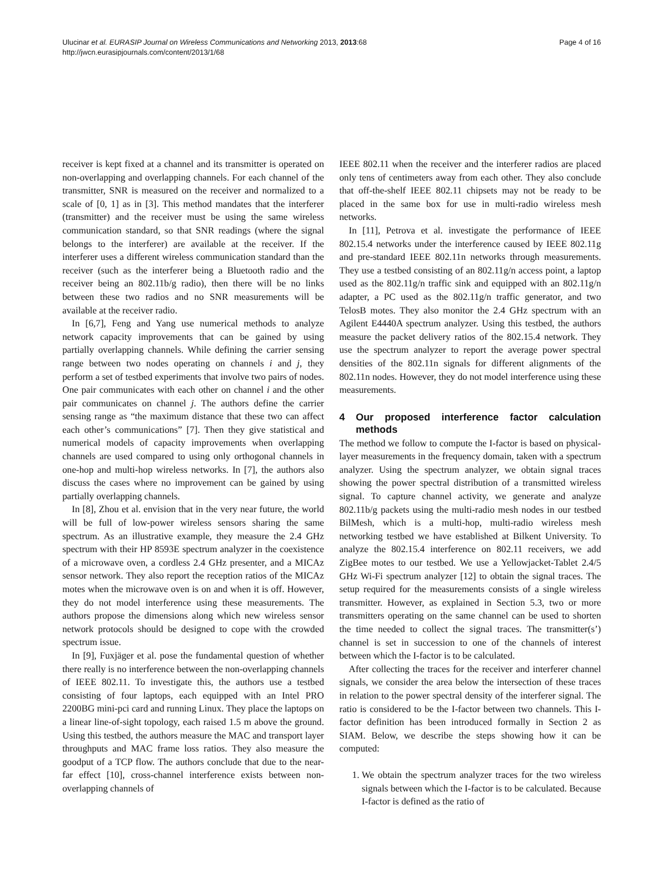Ulucinar et al. EURASIP Journal on Wireless Communications and Networking 2013, 2013:68
http://jwcn.eurasipjournals.com/content/2013/1/68
Page 4 of 16
receiver is kept fixed at a channel and its transmitter is operated on non-overlapping and overlapping channels. For each channel of the transmitter, SNR is measured on the receiver and normalized to a scale of [0, 1] as in [3]. This method mandates that the interferer (transmitter) and the receiver must be using the same wireless communication standard, so that SNR readings (where the signal belongs to the interferer) are available at the receiver. If the interferer uses a different wireless communication standard than the receiver (such as the interferer being a Bluetooth radio and the receiver being an 802.11b/g radio), then there will be no links between these two radios and no SNR measurements will be available at the receiver radio.
In [6,7], Feng and Yang use numerical methods to analyze network capacity improvements that can be gained by using partially overlapping channels. While defining the carrier sensing range between two nodes operating on channels i and j, they perform a set of testbed experiments that involve two pairs of nodes. One pair communicates with each other on channel i and the other pair communicates on channel j. The authors define the carrier sensing range as “the maximum distance that these two can affect each other’s communications” [7]. Then they give statistical and numerical models of capacity improvements when overlapping channels are used compared to using only orthogonal channels in one-hop and multi-hop wireless networks. In [7], the authors also discuss the cases where no improvement can be gained by using partially overlapping channels.
In [8], Zhou et al. envision that in the very near future, the world will be full of low-power wireless sensors sharing the same spectrum. As an illustrative example, they measure the 2.4 GHz spectrum with their HP 8593E spectrum analyzer in the coexistence of a microwave oven, a cordless 2.4 GHz presenter, and a MICAz sensor network. They also report the reception ratios of the MICAz motes when the microwave oven is on and when it is off. However, they do not model interference using these measurements. The authors propose the dimensions along which new wireless sensor network protocols should be designed to cope with the crowded spectrum issue.
In [9], Fuxjäger et al. pose the fundamental question of whether there really is no interference between the non-overlapping channels of IEEE 802.11. To investigate this, the authors use a testbed consisting of four laptops, each equipped with an Intel PRO 2200BG mini-pci card and running Linux. They place the laptops on a linear line-of-sight topology, each raised 1.5 m above the ground. Using this testbed, the authors measure the MAC and transport layer throughputs and MAC frame loss ratios. They also measure the goodput of a TCP flow. The authors conclude that due to the near-far effect [10], cross-channel interference exists between non-overlapping channels of
IEEE 802.11 when the receiver and the interferer radios are placed only tens of centimeters away from each other. They also conclude that off-the-shelf IEEE 802.11 chipsets may not be ready to be placed in the same box for use in multi-radio wireless mesh networks.
In [11], Petrova et al. investigate the performance of IEEE 802.15.4 networks under the interference caused by IEEE 802.11g and pre-standard IEEE 802.11n networks through measurements. They use a testbed consisting of an 802.11g/n access point, a laptop used as the 802.11g/n traffic sink and equipped with an 802.11g/n adapter, a PC used as the 802.11g/n traffic generator, and two TelosB motes. They also monitor the 2.4 GHz spectrum with an Agilent E4440A spectrum analyzer. Using this testbed, the authors measure the packet delivery ratios of the 802.15.4 network. They use the spectrum analyzer to report the average power spectral densities of the 802.11n signals for different alignments of the 802.11n nodes. However, they do not model interference using these measurements.
4 Our proposed interference factor calculation methods
The method we follow to compute the I-factor is based on physical-layer measurements in the frequency domain, taken with a spectrum analyzer. Using the spectrum analyzer, we obtain signal traces showing the power spectral distribution of a transmitted wireless signal. To capture channel activity, we generate and analyze 802.11b/g packets using the multi-radio mesh nodes in our testbed BilMesh, which is a multi-hop, multi-radio wireless mesh networking testbed we have established at Bilkent University. To analyze the 802.15.4 interference on 802.11 receivers, we add ZigBee motes to our testbed. We use a Yellowjacket-Tablet 2.4/5 GHz Wi-Fi spectrum analyzer [12] to obtain the signal traces. The setup required for the measurements consists of a single wireless transmitter. However, as explained in Section 5.3, two or more transmitters operating on the same channel can be used to shorten the time needed to collect the signal traces. The transmitter(s’) channel is set in succession to one of the channels of interest between which the I-factor is to be calculated.
After collecting the traces for the receiver and interferer channel signals, we consider the area below the intersection of these traces in relation to the power spectral density of the interferer signal. The ratio is considered to be the I-factor between two channels. This I-factor definition has been introduced formally in Section 2 as SIAM. Below, we describe the steps showing how it can be computed:
1. We obtain the spectrum analyzer traces for the two wireless signals between which the I-factor is to be calculated. Because I-factor is defined as the ratio of